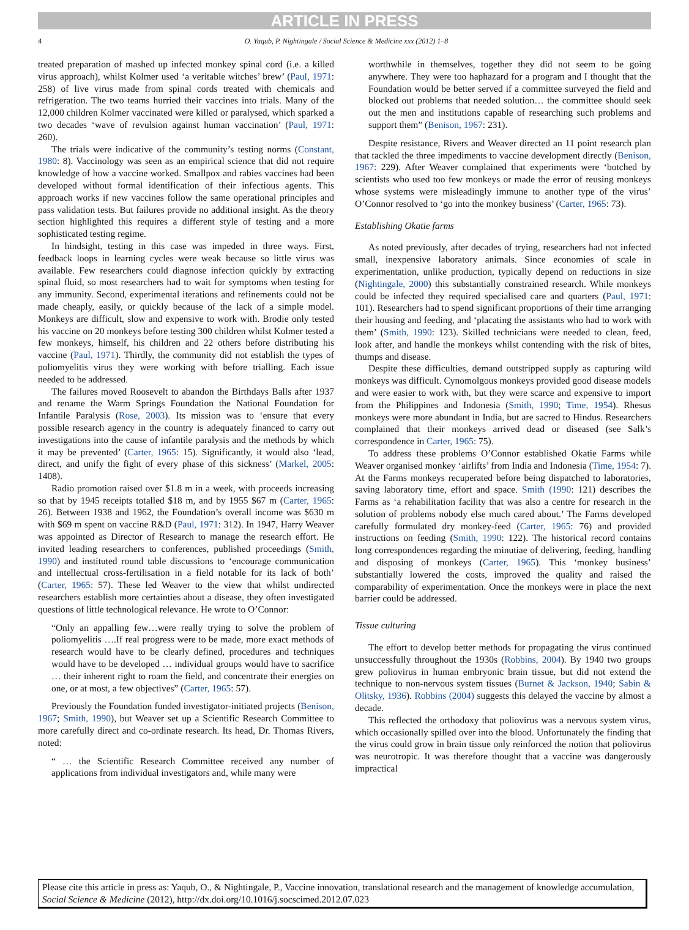ARTICLE IN PRESS
4 O. Yaqub, P. Nightingale / Social Science & Medicine xxx (2012) 1–8
treated preparation of mashed up infected monkey spinal cord (i.e. a killed virus approach), whilst Kolmer used ‘a veritable witches’ brew’ (Paul, 1971: 258) of live virus made from spinal cords treated with chemicals and refrigeration. The two teams hurried their vaccines into trials. Many of the 12,000 children Kolmer vaccinated were killed or paralysed, which sparked a two decades ‘wave of revulsion against human vaccination’ (Paul, 1971: 260).
The trials were indicative of the community’s testing norms (Constant, 1980: 8). Vaccinology was seen as an empirical science that did not require knowledge of how a vaccine worked. Smallpox and rabies vaccines had been developed without formal identification of their infectious agents. This approach works if new vaccines follow the same operational principles and pass validation tests. But failures provide no additional insight. As the theory section highlighted this requires a different style of testing and a more sophisticated testing regime.
In hindsight, testing in this case was impeded in three ways. First, feedback loops in learning cycles were weak because so little virus was available. Few researchers could diagnose infection quickly by extracting spinal fluid, so most researchers had to wait for symptoms when testing for any immunity. Second, experimental iterations and refinements could not be made cheaply, easily, or quickly because of the lack of a simple model. Monkeys are difficult, slow and expensive to work with. Brodie only tested his vaccine on 20 monkeys before testing 300 children whilst Kolmer tested a few monkeys, himself, his children and 22 others before distributing his vaccine (Paul, 1971). Thirdly, the community did not establish the types of poliomyelitis virus they were working with before trialling. Each issue needed to be addressed.
The failures moved Roosevelt to abandon the Birthdays Balls after 1937 and rename the Warm Springs Foundation the National Foundation for Infantile Paralysis (Rose, 2003). Its mission was to ‘ensure that every possible research agency in the country is adequately financed to carry out investigations into the cause of infantile paralysis and the methods by which it may be prevented’ (Carter, 1965: 15). Significantly, it would also ‘lead, direct, and unify the fight of every phase of this sickness’ (Markel, 2005: 1408).
Radio promotion raised over $1.8 m in a week, with proceeds increasing so that by 1945 receipts totalled $18 m, and by 1955 $67 m (Carter, 1965: 26). Between 1938 and 1962, the Foundation’s overall income was $630 m with $69 m spent on vaccine R&D (Paul, 1971: 312). In 1947, Harry Weaver was appointed as Director of Research to manage the research effort. He invited leading researchers to conferences, published proceedings (Smith, 1990) and instituted round table discussions to ‘encourage communication and intellectual cross-fertilisation in a field notable for its lack of both’ (Carter, 1965: 57). These led Weaver to the view that whilst undirected researchers establish more certainties about a disease, they often investigated questions of little technological relevance. He wrote to O’Connor:
“Only an appalling few…were really trying to solve the problem of poliomyelitis ….If real progress were to be made, more exact methods of research would have to be clearly defined, procedures and techniques would have to be developed … individual groups would have to sacrifice … their inherent right to roam the field, and concentrate their energies on one, or at most, a few objectives” (Carter, 1965: 57).
Previously the Foundation funded investigator-initiated projects (Benison, 1967; Smith, 1990), but Weaver set up a Scientific Research Committee to more carefully direct and co-ordinate research. Its head, Dr. Thomas Rivers, noted:
“ … the Scientific Research Committee received any number of applications from individual investigators and, while many were
worthwhile in themselves, together they did not seem to be going anywhere. They were too haphazard for a program and I thought that the Foundation would be better served if a committee surveyed the field and blocked out problems that needed solution… the committee should seek out the men and institutions capable of researching such problems and support them” (Benison, 1967: 231).
Despite resistance, Rivers and Weaver directed an 11 point research plan that tackled the three impediments to vaccine development directly (Benison, 1967: 229). After Weaver complained that experiments were ‘botched by scientists who used too few monkeys or made the error of reusing monkeys whose systems were misleadingly immune to another type of the virus’ O’Connor resolved to ‘go into the monkey business’ (Carter, 1965: 73).
Establishing Okatie farms
As noted previously, after decades of trying, researchers had not infected small, inexpensive laboratory animals. Since economies of scale in experimentation, unlike production, typically depend on reductions in size (Nightingale, 2000) this substantially constrained research. While monkeys could be infected they required specialised care and quarters (Paul, 1971: 101). Researchers had to spend significant proportions of their time arranging their housing and feeding, and ‘placating the assistants who had to work with them’ (Smith, 1990: 123). Skilled technicians were needed to clean, feed, look after, and handle the monkeys whilst contending with the risk of bites, thumps and disease.
Despite these difficulties, demand outstripped supply as capturing wild monkeys was difficult. Cynomolgous monkeys provided good disease models and were easier to work with, but they were scarce and expensive to import from the Philippines and Indonesia (Smith, 1990; Time, 1954). Rhesus monkeys were more abundant in India, but are sacred to Hindus. Researchers complained that their monkeys arrived dead or diseased (see Salk’s correspondence in Carter, 1965: 75).
To address these problems O’Connor established Okatie Farms while Weaver organised monkey ‘airlifts’ from India and Indonesia (Time, 1954: 7). At the Farms monkeys recuperated before being dispatched to laboratories, saving laboratory time, effort and space. Smith (1990: 121) describes the Farms as ‘a rehabilitation facility that was also a centre for research in the solution of problems nobody else much cared about.’ The Farms developed carefully formulated dry monkey-feed (Carter, 1965: 76) and provided instructions on feeding (Smith, 1990: 122). The historical record contains long correspondences regarding the minutiae of delivering, feeding, handling and disposing of monkeys (Carter, 1965). This ‘monkey business’ substantially lowered the costs, improved the quality and raised the comparability of experimentation. Once the monkeys were in place the next barrier could be addressed.
Tissue culturing
The effort to develop better methods for propagating the virus continued unsuccessfully throughout the 1930s (Robbins, 2004). By 1940 two groups grew poliovirus in human embryonic brain tissue, but did not extend the technique to non-nervous system tissues (Burnet & Jackson, 1940; Sabin & Olitsky, 1936). Robbins (2004) suggests this delayed the vaccine by almost a decade.
This reflected the orthodoxy that poliovirus was a nervous system virus, which occasionally spilled over into the blood. Unfortunately the finding that the virus could grow in brain tissue only reinforced the notion that poliovirus was neurotropic. It was therefore thought that a vaccine was dangerously impractical
Please cite this article in press as: Yaqub, O., & Nightingale, P., Vaccine innovation, translational research and the management of knowledge accumulation, Social Science & Medicine (2012), http://dx.doi.org/10.1016/j.socscimed.2012.07.023